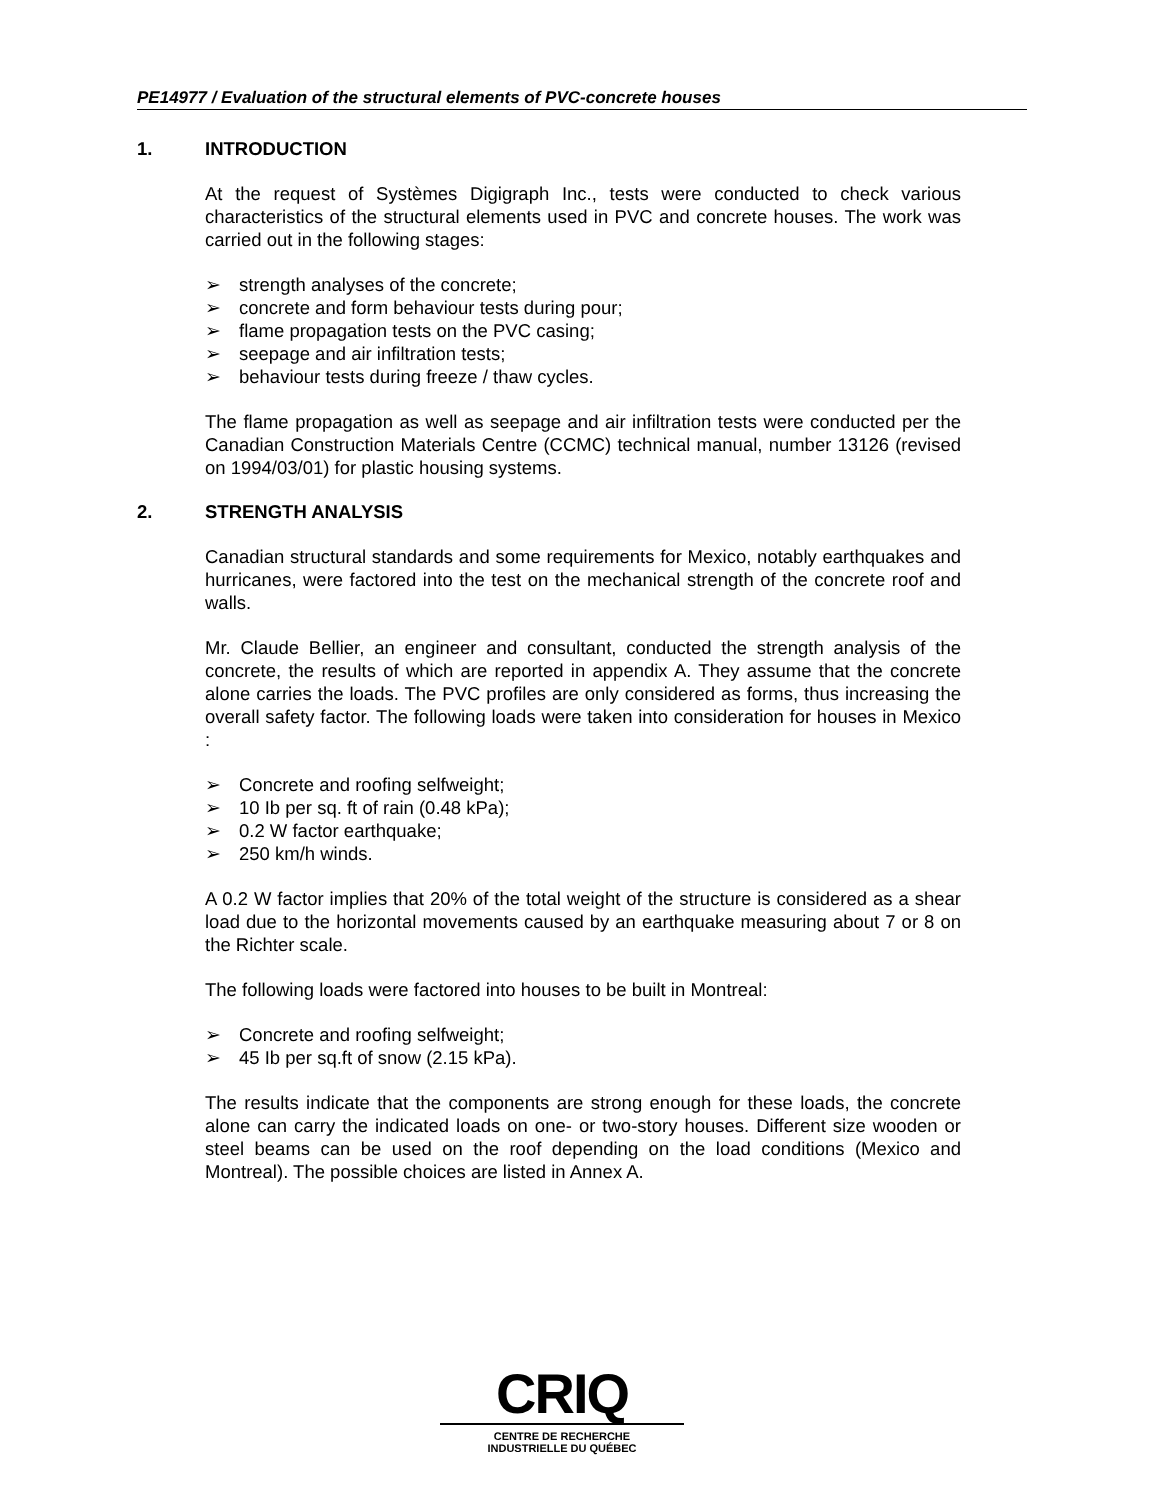PE14977 / Evaluation of the structural elements of PVC-concrete houses
1. INTRODUCTION
At the request of Systèmes Digigraph Inc., tests were conducted to check various characteristics of the structural elements used in PVC and concrete houses. The work was carried out in the following stages:
➢ strength analyses of the concrete;
➢ concrete and form behaviour tests during pour;
➢ flame propagation tests on the PVC casing;
➢ seepage and air infiltration tests;
➢ behaviour tests during freeze / thaw cycles.
The flame propagation as well as seepage and air infiltration tests were conducted per the Canadian Construction Materials Centre (CCMC) technical manual, number 13126 (revised on 1994/03/01) for plastic housing systems.
2. STRENGTH ANALYSIS
Canadian structural standards and some requirements for Mexico, notably earthquakes and hurricanes, were factored into the test on the mechanical strength of the concrete roof and walls.
Mr. Claude Bellier, an engineer and consultant, conducted the strength analysis of the concrete, the results of which are reported in appendix A. They assume that the concrete alone carries the loads. The PVC profiles are only considered as forms, thus increasing the overall safety factor. The following loads were taken into consideration for houses in Mexico :
➢ Concrete and roofing selfweight;
➢ 10 Ib per sq. ft of rain (0.48 kPa);
➢ 0.2 W factor earthquake;
➢ 250 km/h winds.
A 0.2 W factor implies that 20% of the total weight of the structure is considered as a shear load due to the horizontal movements caused by an earthquake measuring about 7 or 8 on the Richter scale.
The following loads were factored into houses to be built in Montreal:
➢ Concrete and roofing selfweight;
➢ 45 Ib per sq.ft of snow (2.15 kPa).
The results indicate that the components are strong enough for these loads, the concrete alone can carry the indicated loads on one- or two-story houses. Different size wooden or steel beams can be used on the roof depending on the load conditions (Mexico and Montreal). The possible choices are listed in Annex A.
CRIQ
CENTRE DE RECHERCHE
INDUSTRIELLE DU QUÉBEC